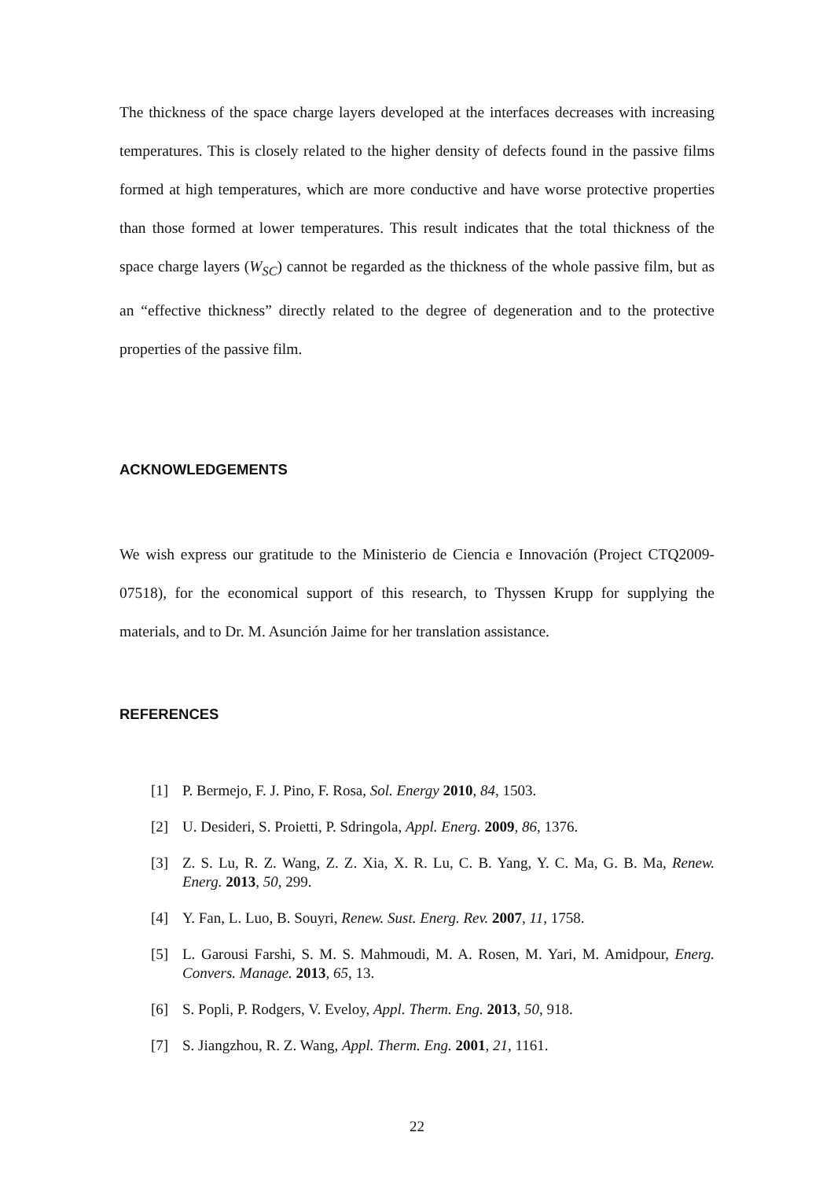The thickness of the space charge layers developed at the interfaces decreases with increasing temperatures. This is closely related to the higher density of defects found in the passive films formed at high temperatures, which are more conductive and have worse protective properties than those formed at lower temperatures. This result indicates that the total thickness of the space charge layers (W<sub>SC</sub>) cannot be regarded as the thickness of the whole passive film, but as an “effective thickness” directly related to the degree of degeneration and to the protective properties of the passive film.
ACKNOWLEDGEMENTS
We wish express our gratitude to the Ministerio de Ciencia e Innovación (Project CTQ2009-07518), for the economical support of this research, to Thyssen Krupp for supplying the materials, and to Dr. M. Asunción Jaime for her translation assistance.
REFERENCES
[1] P. Bermejo, F. J. Pino, F. Rosa, Sol. Energy 2010, 84, 1503.
[2] U. Desideri, S. Proietti, P. Sdringola, Appl. Energ. 2009, 86, 1376.
[3] Z. S. Lu, R. Z. Wang, Z. Z. Xia, X. R. Lu, C. B. Yang, Y. C. Ma, G. B. Ma, Renew. Energ. 2013, 50, 299.
[4] Y. Fan, L. Luo, B. Souyri, Renew. Sust. Energ. Rev. 2007, 11, 1758.
[5] L. Garousi Farshi, S. M. S. Mahmoudi, M. A. Rosen, M. Yari, M. Amidpour, Energ. Convers. Manage. 2013, 65, 13.
[6] S. Popli, P. Rodgers, V. Eveloy, Appl. Therm. Eng. 2013, 50, 918.
[7] S. Jiangzhou, R. Z. Wang, Appl. Therm. Eng. 2001, 21, 1161.
22